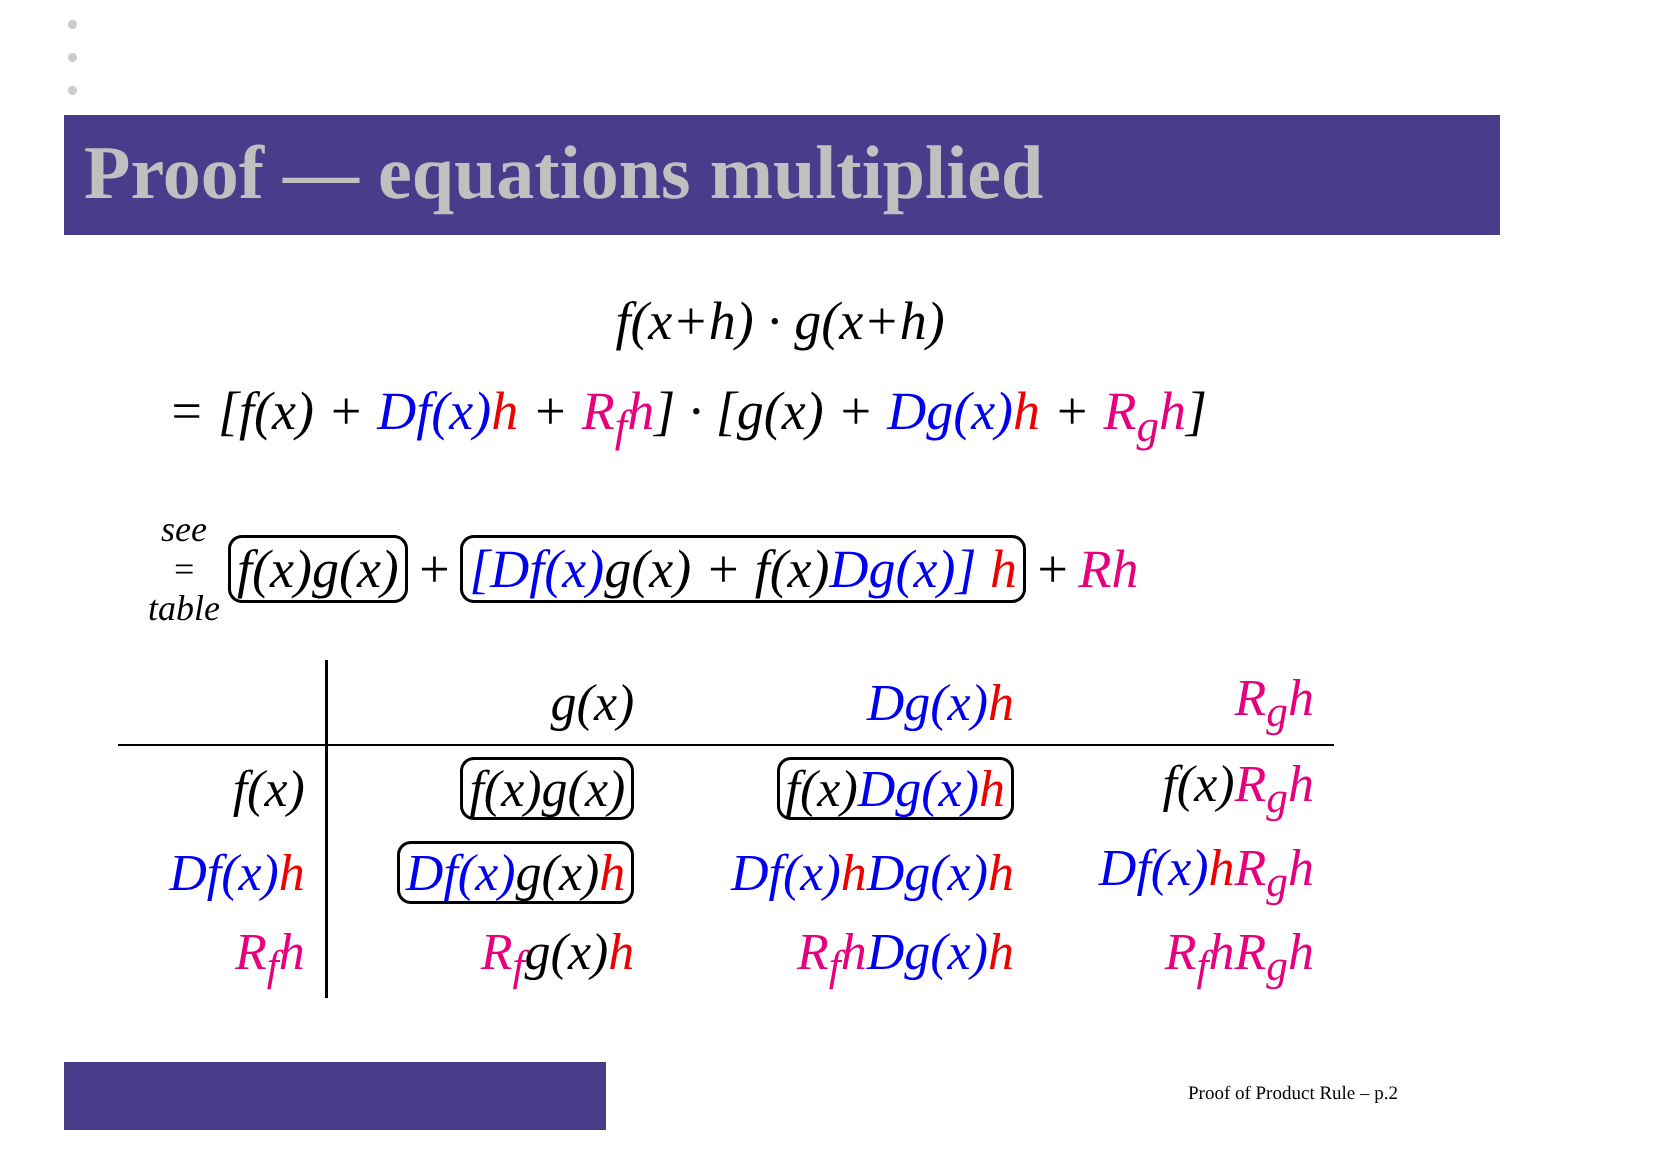Proof — equations multiplied
f(x+h) · g(x+h)
= [f(x) + Df(x) h + R<sub>f</sub>h] · [g(x) + Dg(x) h + R<sub>g</sub>h]
see
=
table f(x)g(x) + [Df(x) g(x) + f(x)Dg(x)] h + Rh
| | g(x) | Dg(x) h | R<sub>g</sub>h |
| f(x) | f(x)g(x) | f(x) Dg(x) h | f(x) R<sub>g</sub>h |
| Df(x) h | Df(x) g(x) h | Df(x) h Dg(x) h | Df(x) h R<sub>g</sub>h |
| R<sub>f</sub>h | R<sub>f</sub> g(x) h | R<sub>f</sub>h Dg(x) h | R<sub>f</sub>hR<sub>g</sub>h |
Proof of Product Rule – p.2